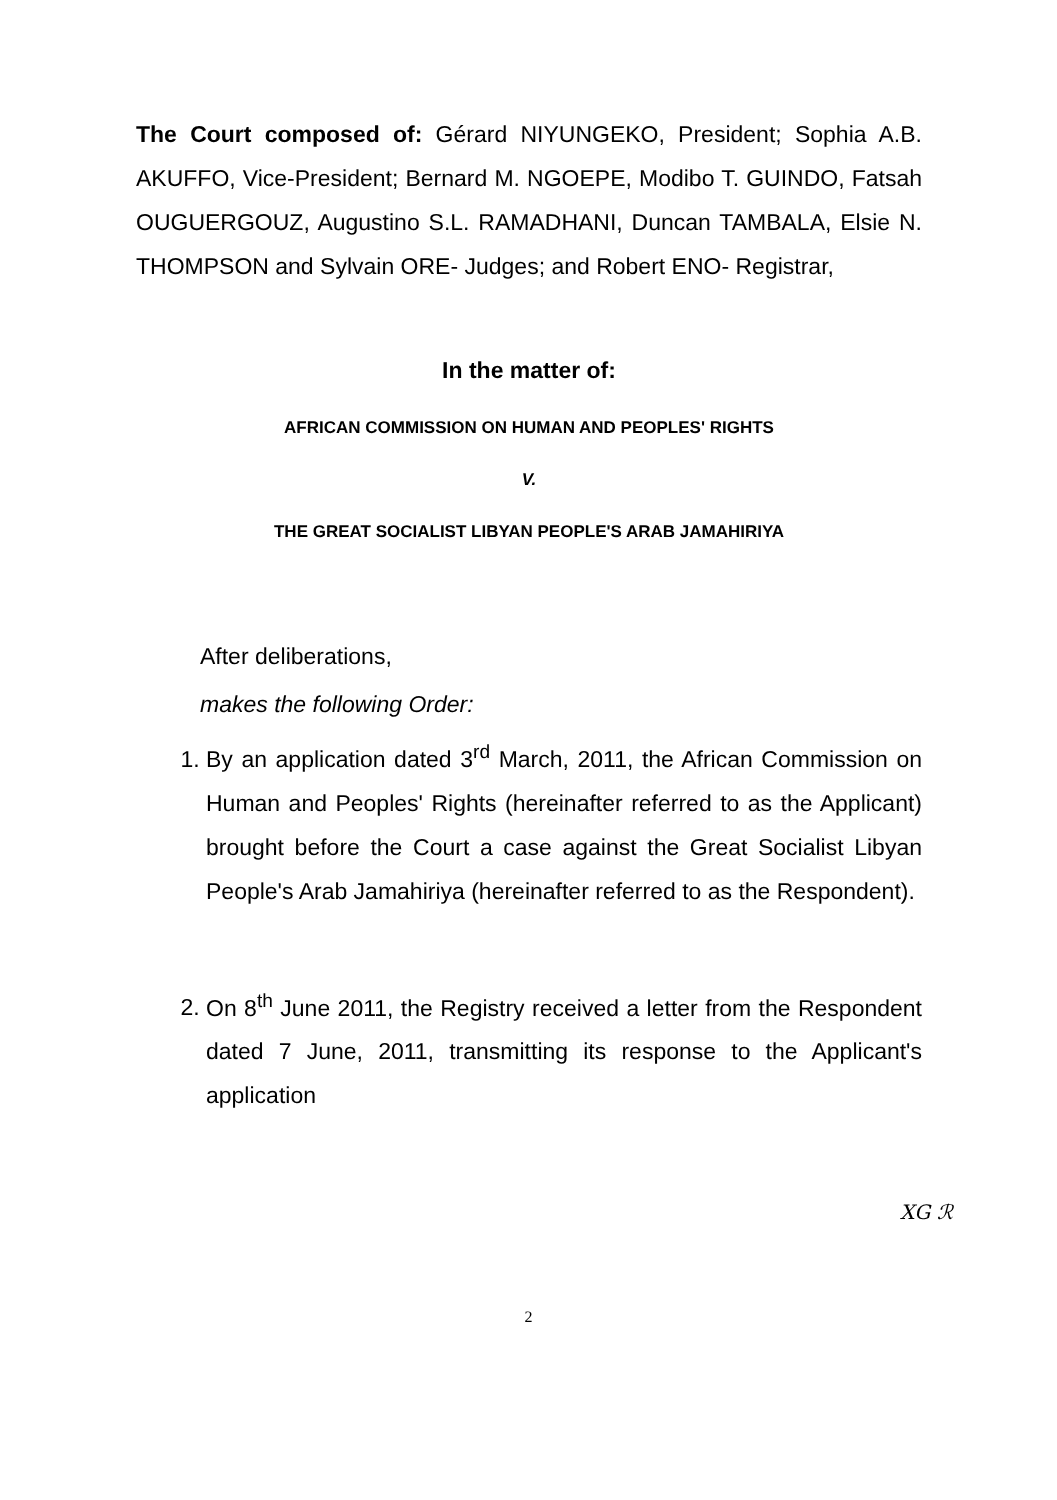The Court composed of: Gérard NIYUNGEKO, President; Sophia A.B. AKUFFO, Vice-President; Bernard M. NGOEPE, Modibo T. GUINDO, Fatsah OUGUERGOUZ, Augustino S.L. RAMADHANI, Duncan TAMBALA, Elsie N. THOMPSON and Sylvain ORE- Judges; and Robert ENO- Registrar,
In the matter of:
AFRICAN COMMISSION ON HUMAN AND PEOPLES' RIGHTS
V.
THE GREAT SOCIALIST LIBYAN PEOPLE'S ARAB JAMAHIRIYA
After deliberations,
makes the following Order:
1. By an application dated 3<sup>rd</sup> March, 2011, the African Commission on Human and Peoples' Rights (hereinafter referred to as the Applicant) brought before the Court a case against the Great Socialist Libyan People's Arab Jamahiriya (hereinafter referred to as the Respondent).
2. On 8<sup>th</sup> June 2011, the Registry received a letter from the Respondent dated 7 June, 2011, transmitting its response to the Applicant's application
XG ℛ
2